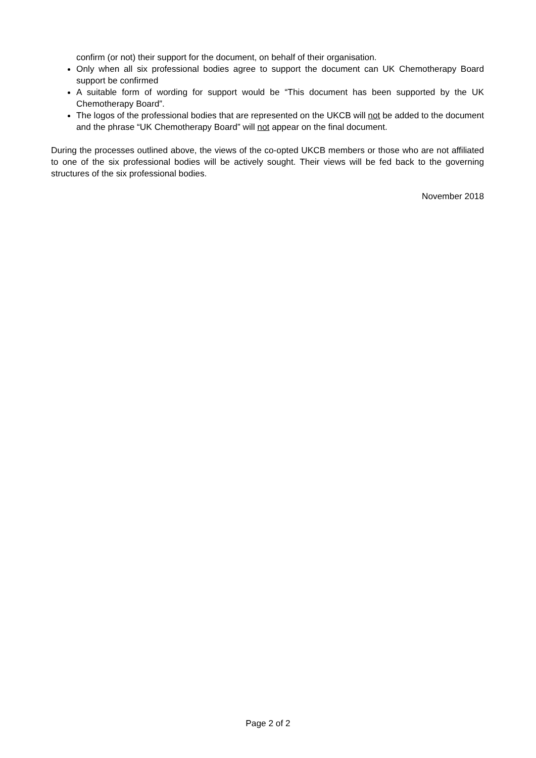confirm (or not) their support for the document, on behalf of their organisation.
Only when all six professional bodies agree to support the document can UK Chemotherapy Board support be confirmed
A suitable form of wording for support would be “This document has been supported by the UK Chemotherapy Board”.
The logos of the professional bodies that are represented on the UKCB will not be added to the document and the phrase “UK Chemotherapy Board” will not appear on the final document.
During the processes outlined above, the views of the co-opted UKCB members or those who are not affiliated to one of the six professional bodies will be actively sought. Their views will be fed back to the governing structures of the six professional bodies.
November 2018
Page 2 of 2